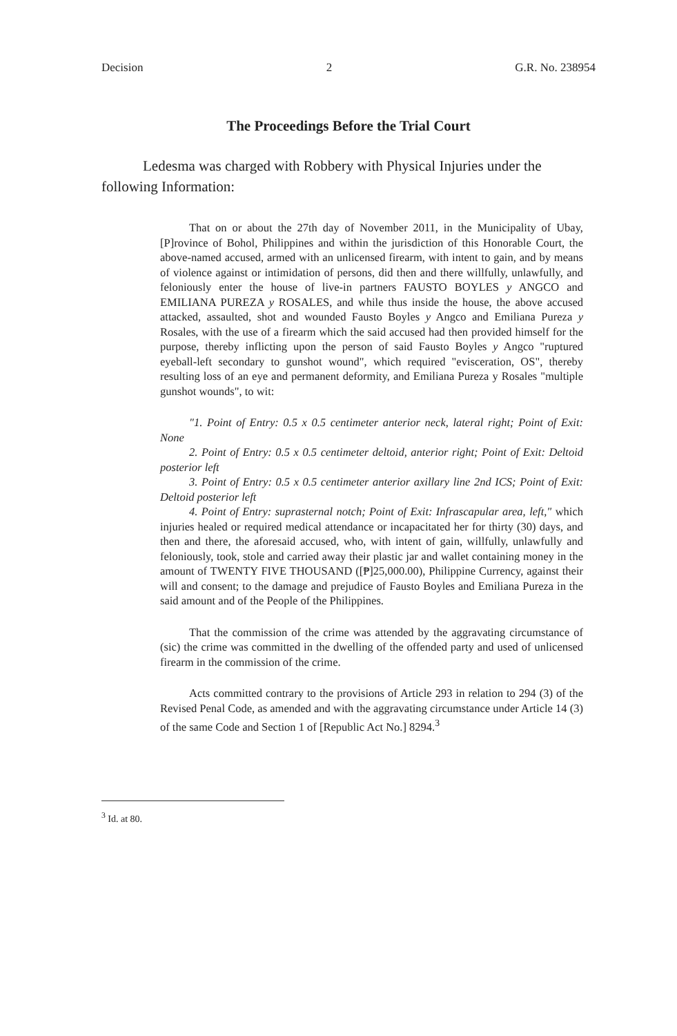Decision 2 G.R. No. 238954
The Proceedings Before the Trial Court
Ledesma was charged with Robbery with Physical Injuries under the following Information:
That on or about the 27th day of November 2011, in the Municipality of Ubay, [P]rovince of Bohol, Philippines and within the jurisdiction of this Honorable Court, the above-named accused, armed with an unlicensed firearm, with intent to gain, and by means of violence against or intimidation of persons, did then and there willfully, unlawfully, and feloniously enter the house of live-in partners FAUSTO BOYLES y ANGCO and EMILIANA PUREZA y ROSALES, and while thus inside the house, the above accused attacked, assaulted, shot and wounded Fausto Boyles y Angco and Emiliana Pureza y Rosales, with the use of a firearm which the said accused had then provided himself for the purpose, thereby inflicting upon the person of said Fausto Boyles y Angco "ruptured eyeball-left secondary to gunshot wound", which required "evisceration, OS", thereby resulting loss of an eye and permanent deformity, and Emiliana Pureza y Rosales "multiple gunshot wounds", to wit:
"1. Point of Entry: 0.5 x 0.5 centimeter anterior neck, lateral right; Point of Exit: None
2. Point of Entry: 0.5 x 0.5 centimeter deltoid, anterior right; Point of Exit: Deltoid posterior left
3. Point of Entry: 0.5 x 0.5 centimeter anterior axillary line 2nd ICS; Point of Exit: Deltoid posterior left
4. Point of Entry: suprasternal notch; Point of Exit: Infrascapular area, left," which injuries healed or required medical attendance or incapacitated her for thirty (30) days, and then and there, the aforesaid accused, who, with intent of gain, willfully, unlawfully and feloniously, took, stole and carried away their plastic jar and wallet containing money in the amount of TWENTY FIVE THOUSAND ([₱]25,000.00), Philippine Currency, against their will and consent; to the damage and prejudice of Fausto Boyles and Emiliana Pureza in the said amount and of the People of the Philippines.
That the commission of the crime was attended by the aggravating circumstance of (sic) the crime was committed in the dwelling of the offended party and used of unlicensed firearm in the commission of the crime.
Acts committed contrary to the provisions of Article 293 in relation to 294 (3) of the Revised Penal Code, as amended and with the aggravating circumstance under Article 14 (3) of the same Code and Section 1 of [Republic Act No.] 8294.<sup>3</sup>
<sup>3</sup> Id. at 80.